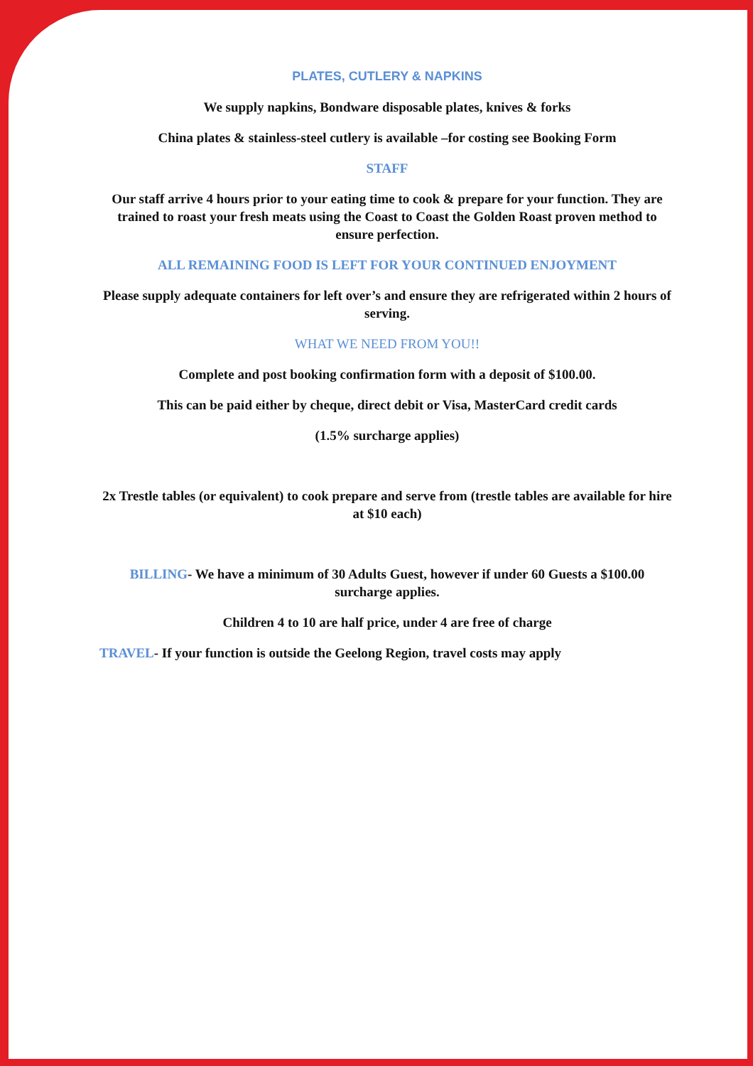PLATES, CUTLERY & NAPKINS
We supply napkins, Bondware disposable plates, knives & forks
China plates & stainless-steel cutlery is available –for costing see Booking Form
STAFF
Our staff arrive 4 hours prior to your eating time to cook & prepare for your function. They are trained to roast your fresh meats using the Coast to Coast the Golden Roast proven method to ensure perfection.
ALL REMAINING FOOD IS LEFT FOR YOUR CONTINUED ENJOYMENT
Please supply adequate containers for left over’s and ensure they are refrigerated within 2 hours of serving.
WHAT WE NEED FROM YOU!!
Complete and post booking confirmation form with a deposit of $100.00.
This can be paid either by cheque, direct debit or Visa, MasterCard credit cards
(1.5% surcharge applies)
2x Trestle tables (or equivalent) to cook prepare and serve from (trestle tables are available for hire at $10 each)
BILLING- We have a minimum of 30 Adults Guest, however if under 60 Guests a $100.00 surcharge applies.
Children 4 to 10 are half price, under 4 are free of charge
TRAVEL- If your function is outside the Geelong Region, travel costs may apply